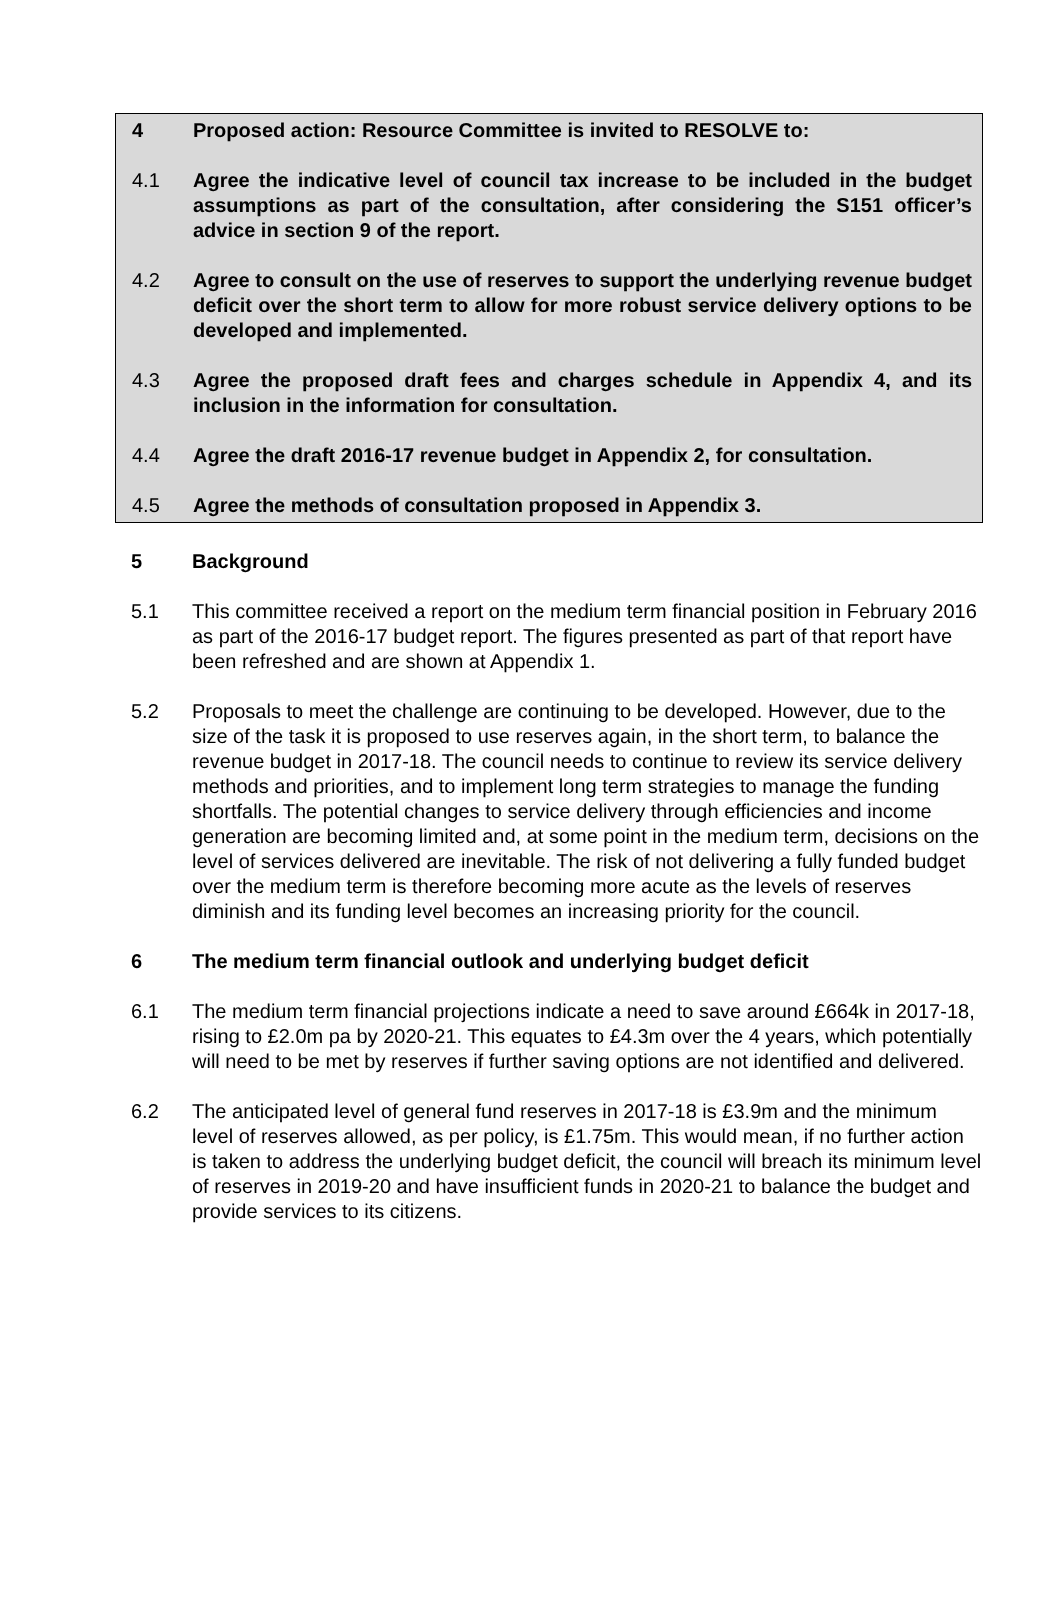4 Proposed action: Resource Committee is invited to RESOLVE to:
4.1 Agree the indicative level of council tax increase to be included in the budget assumptions as part of the consultation, after considering the S151 officer’s advice in section 9 of the report.
4.2 Agree to consult on the use of reserves to support the underlying revenue budget deficit over the short term to allow for more robust service delivery options to be developed and implemented.
4.3 Agree the proposed draft fees and charges schedule in Appendix 4, and its inclusion in the information for consultation.
4.4 Agree the draft 2016-17 revenue budget in Appendix 2, for consultation.
4.5 Agree the methods of consultation proposed in Appendix 3.
5 Background
5.1 This committee received a report on the medium term financial position in February 2016 as part of the 2016-17 budget report. The figures presented as part of that report have been refreshed and are shown at Appendix 1.
5.2 Proposals to meet the challenge are continuing to be developed. However, due to the size of the task it is proposed to use reserves again, in the short term, to balance the revenue budget in 2017-18. The council needs to continue to review its service delivery methods and priorities, and to implement long term strategies to manage the funding shortfalls. The potential changes to service delivery through efficiencies and income generation are becoming limited and, at some point in the medium term, decisions on the level of services delivered are inevitable. The risk of not delivering a fully funded budget over the medium term is therefore becoming more acute as the levels of reserves diminish and its funding level becomes an increasing priority for the council.
6 The medium term financial outlook and underlying budget deficit
6.1 The medium term financial projections indicate a need to save around £664k in 2017-18, rising to £2.0m pa by 2020-21. This equates to £4.3m over the 4 years, which potentially will need to be met by reserves if further saving options are not identified and delivered.
6.2 The anticipated level of general fund reserves in 2017-18 is £3.9m and the minimum level of reserves allowed, as per policy, is £1.75m. This would mean, if no further action is taken to address the underlying budget deficit, the council will breach its minimum level of reserves in 2019-20 and have insufficient funds in 2020-21 to balance the budget and provide services to its citizens.